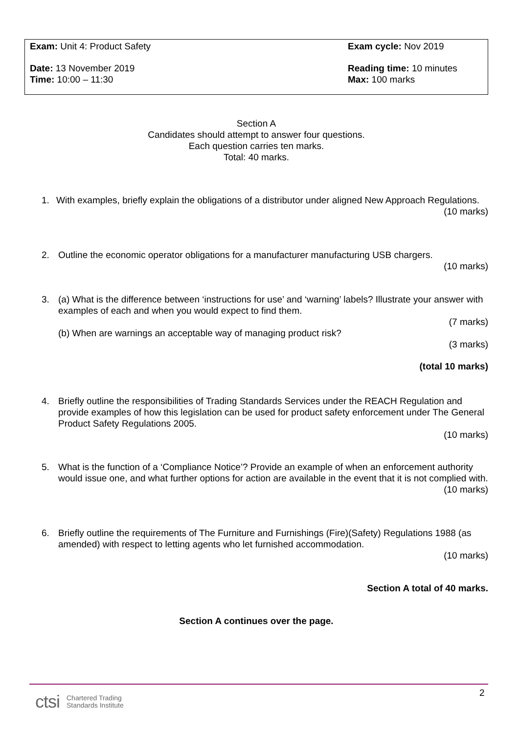| Exam: Unit 4: Product Safety | Exam cycle: Nov 2019 |
| Date: 13 November 2019 Time: 10:00 – 11:30 | Reading time: 10 minutes Max: 100 marks |
Section A
Candidates should attempt to answer four questions.
Each question carries ten marks.
Total: 40 marks.
1.
With examples, briefly explain the obligations of a distributor under aligned New Approach Regulations.
(10 marks)
2.
Outline the economic operator obligations for a manufacturer manufacturing USB chargers.
(10 marks)
3.
(a) What is the difference between ‘instructions for use’ and ‘warning’ labels? Illustrate your answer with examples of each and when you would expect to find them.
(7 marks)
(b) When are warnings an acceptable way of managing product risk?
(3 marks)
(total 10 marks)
4.
Briefly outline the responsibilities of Trading Standards Services under the REACH Regulation and provide examples of how this legislation can be used for product safety enforcement under The General Product Safety Regulations 2005.
(10 marks)
5.
What is the function of a ‘Compliance Notice’? Provide an example of when an enforcement authority would issue one, and what further options for action are available in the event that it is not complied with.
(10 marks)
6.
Briefly outline the requirements of The Furniture and Furnishings (Fire)(Safety) Regulations 1988 (as amended) with respect to letting agents who let furnished accommodation.
(10 marks)
Section A total of 40 marks.
Section A continues over the page.
2
ctsi Chartered Trading
Standards Institute